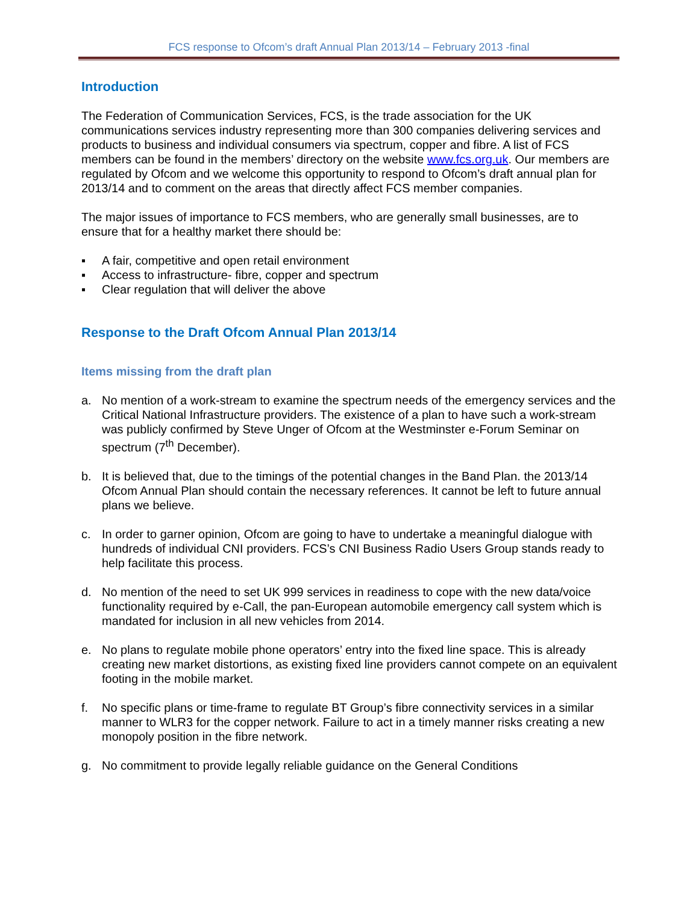FCS response to Ofcom’s draft Annual Plan 2013/14 – February 2013 -final
Introduction
The Federation of Communication Services, FCS, is the trade association for the UK communications services industry representing more than 300 companies delivering services and products to business and individual consumers via spectrum, copper and fibre. A list of FCS members can be found in the members’ directory on the website www.fcs.org.uk. Our members are regulated by Ofcom and we welcome this opportunity to respond to Ofcom’s draft annual plan for 2013/14 and to comment on the areas that directly affect FCS member companies.
The major issues of importance to FCS members, who are generally small businesses, are to ensure that for a healthy market there should be:
▪ A fair, competitive and open retail environment
▪ Access to infrastructure- fibre, copper and spectrum
▪ Clear regulation that will deliver the above
Response to the Draft Ofcom Annual Plan 2013/14
Items missing from the draft plan
a. No mention of a work-stream to examine the spectrum needs of the emergency services and the Critical National Infrastructure providers. The existence of a plan to have such a work-stream was publicly confirmed by Steve Unger of Ofcom at the Westminster e-Forum Seminar on spectrum (7<sup>th</sup> December).
b. It is believed that, due to the timings of the potential changes in the Band Plan. the 2013/14 Ofcom Annual Plan should contain the necessary references. It cannot be left to future annual plans we believe.
c. In order to garner opinion, Ofcom are going to have to undertake a meaningful dialogue with hundreds of individual CNI providers. FCS’s CNI Business Radio Users Group stands ready to help facilitate this process.
d. No mention of the need to set UK 999 services in readiness to cope with the new data/voice functionality required by e-Call, the pan-European automobile emergency call system which is mandated for inclusion in all new vehicles from 2014.
e. No plans to regulate mobile phone operators’ entry into the fixed line space. This is already creating new market distortions, as existing fixed line providers cannot compete on an equivalent footing in the mobile market.
f. No specific plans or time-frame to regulate BT Group’s fibre connectivity services in a similar manner to WLR3 for the copper network. Failure to act in a timely manner risks creating a new monopoly position in the fibre network.
g. No commitment to provide legally reliable guidance on the General Conditions